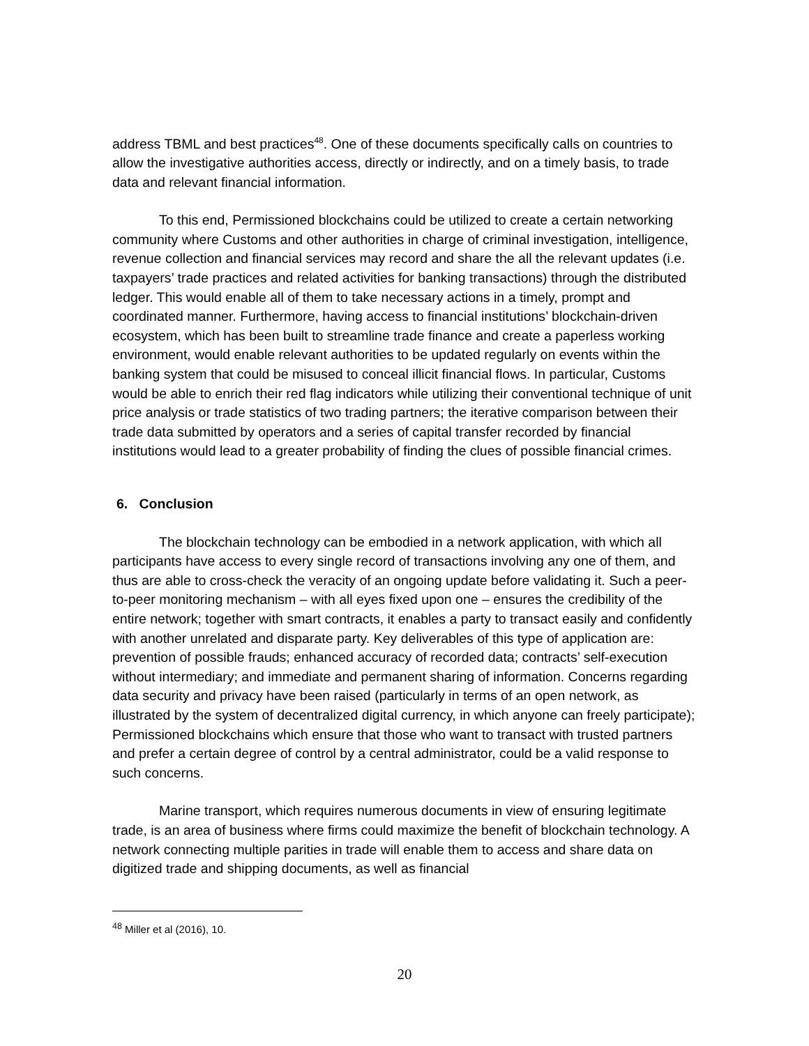address TBML and best practices<sup>48</sup>. One of these documents specifically calls on countries to allow the investigative authorities access, directly or indirectly, and on a timely basis, to trade data and relevant financial information.
To this end, Permissioned blockchains could be utilized to create a certain networking community where Customs and other authorities in charge of criminal investigation, intelligence, revenue collection and financial services may record and share the all the relevant updates (i.e. taxpayers’ trade practices and related activities for banking transactions) through the distributed ledger. This would enable all of them to take necessary actions in a timely, prompt and coordinated manner. Furthermore, having access to financial institutions’ blockchain-driven ecosystem, which has been built to streamline trade finance and create a paperless working environment, would enable relevant authorities to be updated regularly on events within the banking system that could be misused to conceal illicit financial flows. In particular, Customs would be able to enrich their red flag indicators while utilizing their conventional technique of unit price analysis or trade statistics of two trading partners; the iterative comparison between their trade data submitted by operators and a series of capital transfer recorded by financial institutions would lead to a greater probability of finding the clues of possible financial crimes.
6. Conclusion
The blockchain technology can be embodied in a network application, with which all participants have access to every single record of transactions involving any one of them, and thus are able to cross-check the veracity of an ongoing update before validating it. Such a peer-to-peer monitoring mechanism – with all eyes fixed upon one – ensures the credibility of the entire network; together with smart contracts, it enables a party to transact easily and confidently with another unrelated and disparate party. Key deliverables of this type of application are: prevention of possible frauds; enhanced accuracy of recorded data; contracts’ self-execution without intermediary; and immediate and permanent sharing of information. Concerns regarding data security and privacy have been raised (particularly in terms of an open network, as illustrated by the system of decentralized digital currency, in which anyone can freely participate); Permissioned blockchains which ensure that those who want to transact with trusted partners and prefer a certain degree of control by a central administrator, could be a valid response to such concerns.
Marine transport, which requires numerous documents in view of ensuring legitimate trade, is an area of business where firms could maximize the benefit of blockchain technology. A network connecting multiple parities in trade will enable them to access and share data on digitized trade and shipping documents, as well as financial
<sup>48</sup> Miller et al (2016), 10.
20